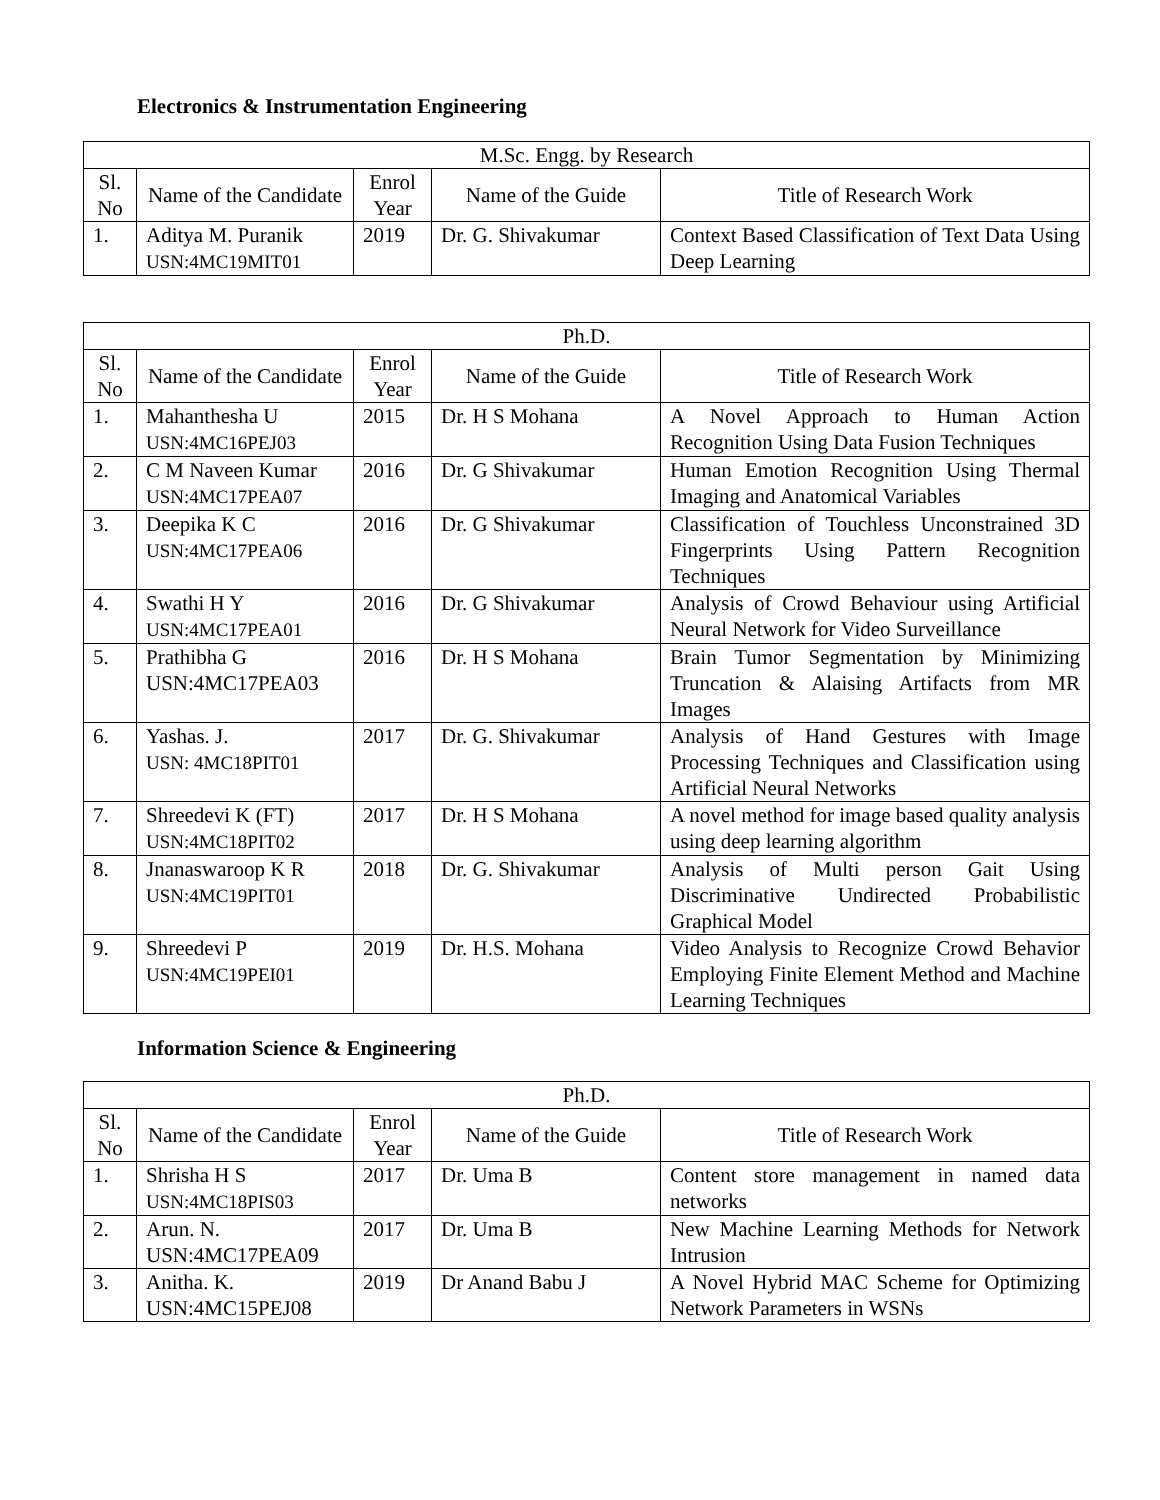Electronics & Instrumentation Engineering
| M.Sc. Engg. by Research | | | | |
| --- | --- | --- | --- | --- |
| Sl. No | Name of the Candidate | Enrol Year | Name of the Guide | Title of Research Work |
| 1. | Aditya M. Puranik USN:4MC19MIT01 | 2019 | Dr. G. Shivakumar | Context Based Classification of Text Data Using Deep Learning |
| Ph.D. | | | | |
| --- | --- | --- | --- | --- |
| Sl. No | Name of the Candidate | Enrol Year | Name of the Guide | Title of Research Work |
| 1. | Mahanthesha U USN:4MC16PEJ03 | 2015 | Dr. H S Mohana | A Novel Approach to Human Action Recognition Using Data Fusion Techniques |
| 2. | C M Naveen Kumar USN:4MC17PEA07 | 2016 | Dr. G Shivakumar | Human Emotion Recognition Using Thermal Imaging and Anatomical Variables |
| 3. | Deepika K C USN:4MC17PEA06 | 2016 | Dr. G Shivakumar | Classification of Touchless Unconstrained 3D Fingerprints Using Pattern Recognition Techniques |
| 4. | Swathi H Y USN:4MC17PEA01 | 2016 | Dr. G Shivakumar | Analysis of Crowd Behaviour using Artificial Neural Network for Video Surveillance |
| 5. | Prathibha G USN:4MC17PEA03 | 2016 | Dr. H S Mohana | Brain Tumor Segmentation by Minimizing Truncation & Alaising Artifacts from MR Images |
| 6. | Yashas. J. USN: 4MC18PIT01 | 2017 | Dr. G. Shivakumar | Analysis of Hand Gestures with Image Processing Techniques and Classification using Artificial Neural Networks |
| 7. | Shreedevi K (FT) USN:4MC18PIT02 | 2017 | Dr. H S Mohana | A novel method for image based quality analysis using deep learning algorithm |
| 8. | Jnanaswaroop K R USN:4MC19PIT01 | 2018 | Dr. G. Shivakumar | Analysis of Multi person Gait Using Discriminative Undirected Probabilistic Graphical Model |
| 9. | Shreedevi P USN:4MC19PEI01 | 2019 | Dr. H.S. Mohana | Video Analysis to Recognize Crowd Behavior Employing Finite Element Method and Machine Learning Techniques |
Information Science & Engineering
| Ph.D. | | | | |
| --- | --- | --- | --- | --- |
| Sl. No | Name of the Candidate | Enrol Year | Name of the Guide | Title of Research Work |
| 1. | Shrisha H S USN:4MC18PIS03 | 2017 | Dr. Uma B | Content store management in named data networks |
| 2. | Arun. N. USN:4MC17PEA09 | 2017 | Dr. Uma B | New Machine Learning Methods for Network Intrusion |
| 3. | Anitha. K. USN:4MC15PEJ08 | 2019 | Dr Anand Babu J | A Novel Hybrid MAC Scheme for Optimizing Network Parameters in WSNs |